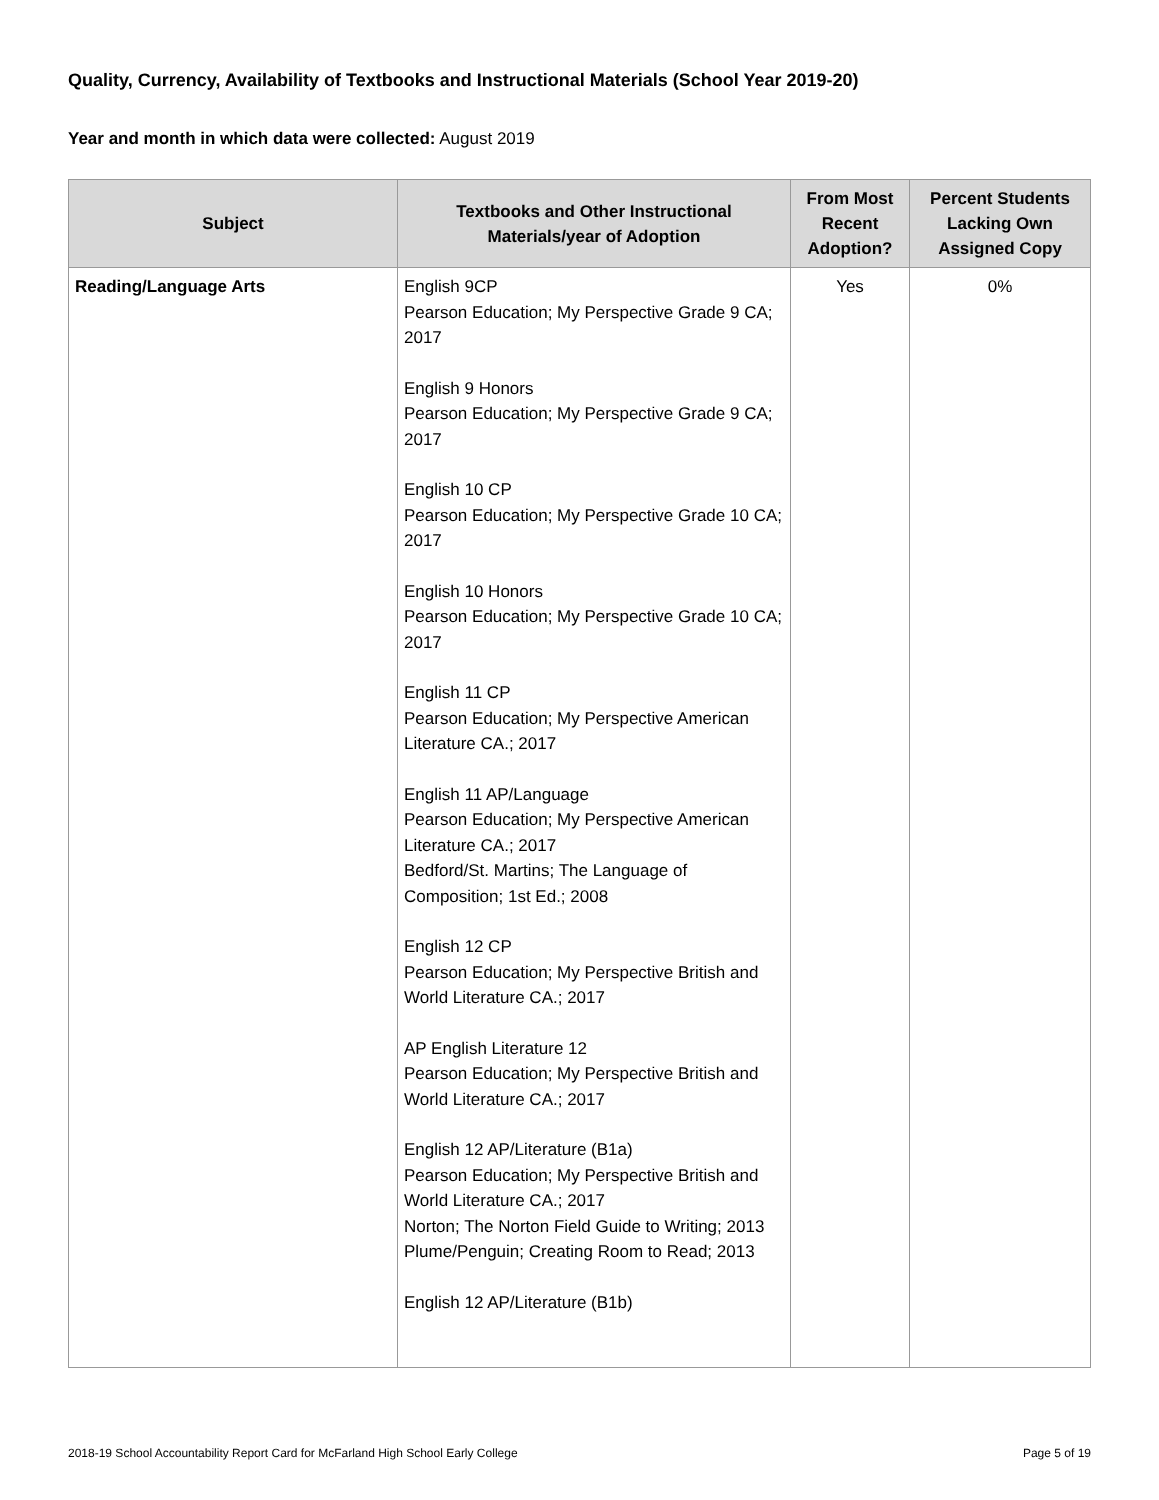Quality, Currency, Availability of Textbooks and Instructional Materials (School Year 2019-20)
Year and month in which data were collected: August 2019
| Subject | Textbooks and Other Instructional Materials/year of Adoption | From Most Recent Adoption? | Percent Students Lacking Own Assigned Copy |
| --- | --- | --- | --- |
| Reading/Language Arts | English 9CP Pearson Education; My Perspective Grade 9 CA; 2017 English 9 Honors Pearson Education; My Perspective Grade 9 CA; 2017 English 10 CP Pearson Education; My Perspective Grade 10 CA; 2017 English 10 Honors Pearson Education; My Perspective Grade 10 CA; 2017 English 11 CP Pearson Education; My Perspective American Literature CA.; 2017 English 11 AP/Language Pearson Education; My Perspective American Literature CA.; 2017 Bedford/St. Martins; The Language of Composition; 1st Ed.; 2008 English 12 CP Pearson Education; My Perspective British and World Literature CA.; 2017 AP English Literature 12 Pearson Education; My Perspective British and World Literature CA.; 2017 English 12 AP/Literature (B1a) Pearson Education; My Perspective British and World Literature CA.; 2017 Norton; The Norton Field Guide to Writing; 2013 Plume/Penguin; Creating Room to Read; 2013 English 12 AP/Literature (B1b) | Yes | 0% |
2018-19 School Accountability Report Card for McFarland High School Early College Page 5 of 19